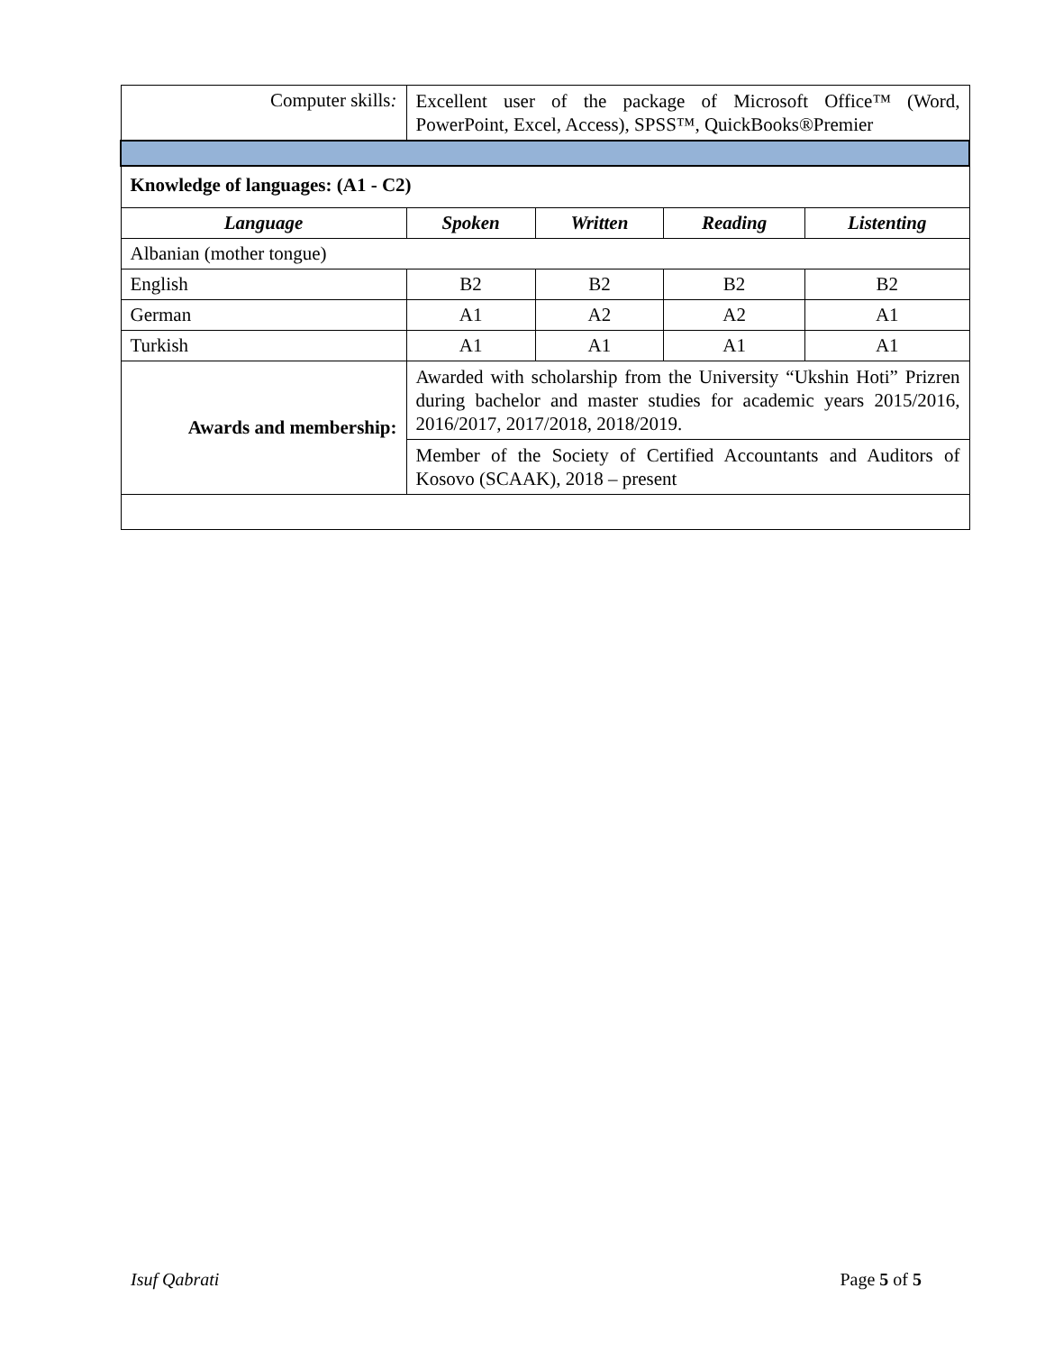| Computer skills : | Excellent user of the package of Microsoft Office™ (Word, PowerPoint, Excel, Access), SPSS™, QuickBooks®Premier | | | |
| Knowledge of languages: (A1 - C2) | | | | |
| Language | Spoken | Written | Reading | Listenting |
| Albanian (mother tongue) | | | | |
| English | B2 | B2 | B2 | B2 |
| German | A1 | A2 | A2 | A1 |
| Turkish | A1 | A1 | A1 | A1 |
| Awards and membership: | Awarded with scholarship from the University “Ukshin Hoti” Prizren during bachelor and master studies for academic years 2015/2016, 2016/2017, 2017/2018, 2018/2019. | | | |
| | Member of the Society of Certified Accountants and Auditors of Kosovo (SCAAK), 2018 – present | | | |
Isuf Qabrati Page 5 of 5